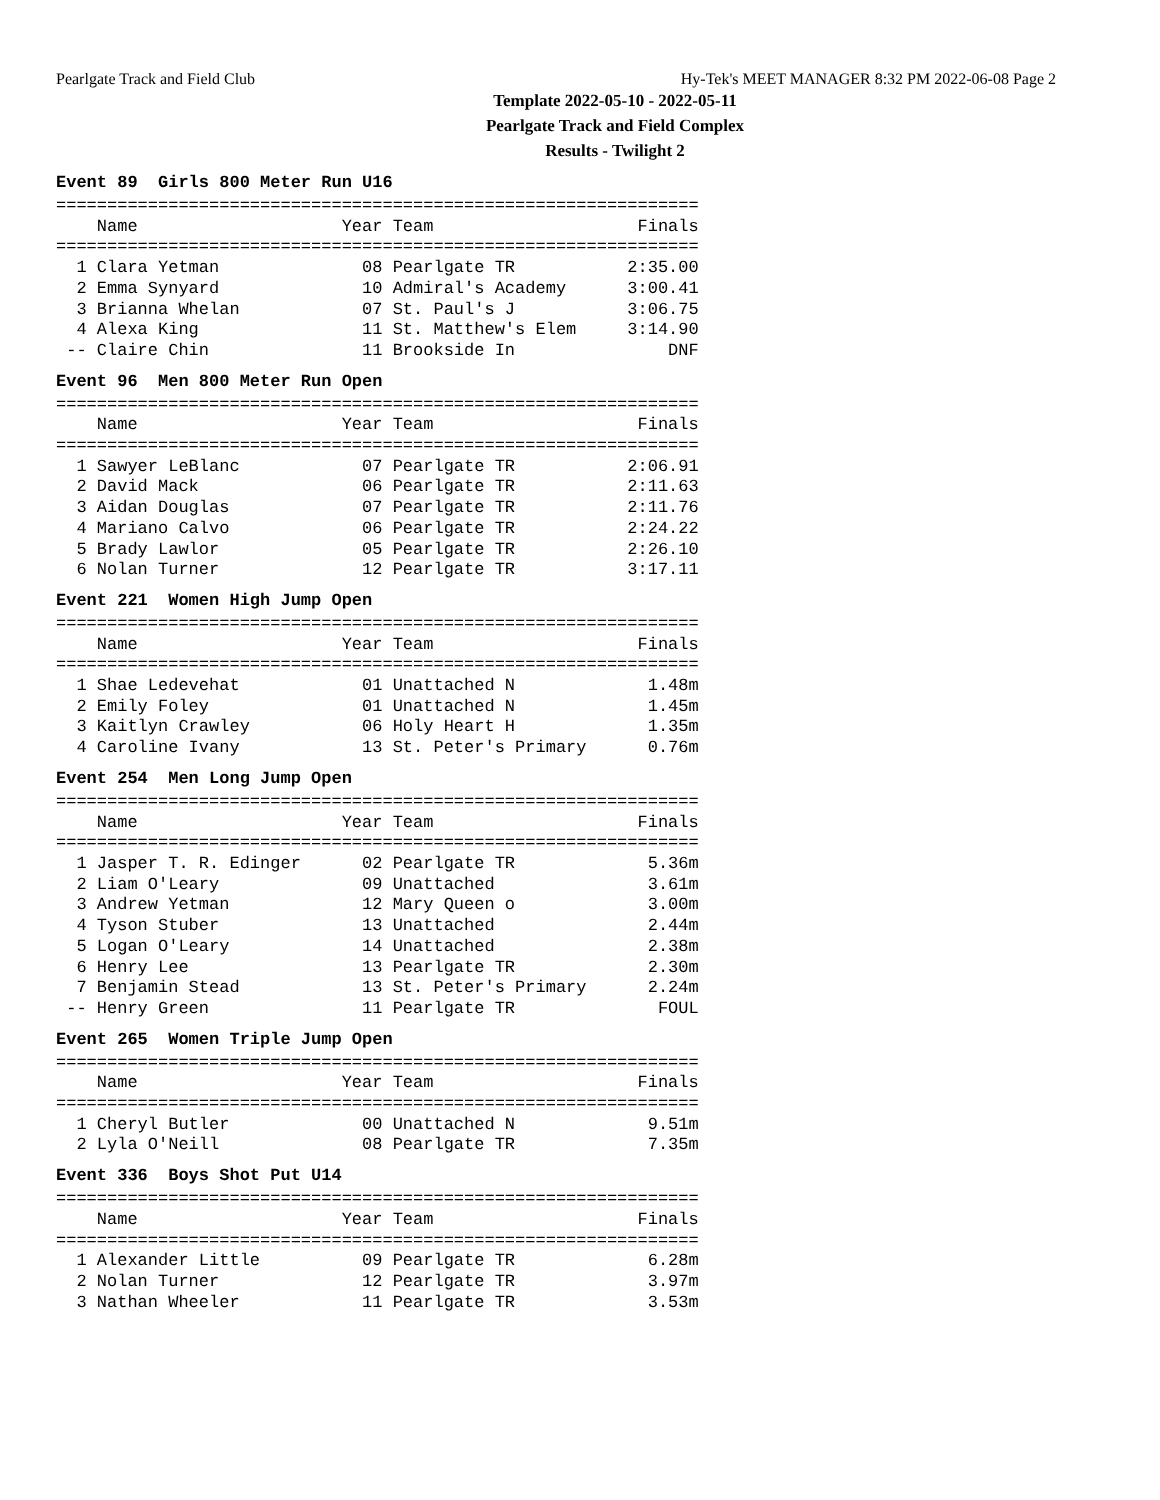Pearlgate Track and Field Club Hy-Tek's MEET MANAGER 8:32 PM 2022-06-08 Page 2
Template 2022-05-10 - 2022-05-11
Pearlgate Track and Field Complex
Results - Twilight 2
Event 89 Girls 800 Meter Run U16
===============================================================
    Name                    Year Team                    Finals
===============================================================
  1 Clara Yetman              08 Pearlgate TR           2:35.00
  2 Emma Synyard              10 Admiral's Academy      3:00.41
  3 Brianna Whelan            07 St. Paul's J           3:06.75
  4 Alexa King                11 St. Matthew's Elem     3:14.90
 -- Claire Chin               11 Brookside In               DNF
Event 96 Men 800 Meter Run Open
===============================================================
    Name                    Year Team                    Finals
===============================================================
  1 Sawyer LeBlanc            07 Pearlgate TR           2:06.91
  2 David Mack                06 Pearlgate TR           2:11.63
  3 Aidan Douglas             07 Pearlgate TR           2:11.76
  4 Mariano Calvo             06 Pearlgate TR           2:24.22
  5 Brady Lawlor              05 Pearlgate TR           2:26.10
  6 Nolan Turner              12 Pearlgate TR           3:17.11
Event 221 Women High Jump Open
===============================================================
    Name                    Year Team                    Finals
===============================================================
  1 Shae Ledevehat            01 Unattached N             1.48m
  2 Emily Foley               01 Unattached N             1.45m
  3 Kaitlyn Crawley           06 Holy Heart H             1.35m
  4 Caroline Ivany            13 St. Peter's Primary      0.76m
Event 254 Men Long Jump Open
===============================================================
    Name                    Year Team                    Finals
===============================================================
  1 Jasper T. R. Edinger      02 Pearlgate TR             5.36m
  2 Liam O'Leary              09 Unattached               3.61m
  3 Andrew Yetman             12 Mary Queen o             3.00m
  4 Tyson Stuber              13 Unattached               2.44m
  5 Logan O'Leary             14 Unattached               2.38m
  6 Henry Lee                 13 Pearlgate TR             2.30m
  7 Benjamin Stead            13 St. Peter's Primary      2.24m
 -- Henry Green               11 Pearlgate TR              FOUL
Event 265 Women Triple Jump Open
===============================================================
    Name                    Year Team                    Finals
===============================================================
  1 Cheryl Butler             00 Unattached N             9.51m
  2 Lyla O'Neill              08 Pearlgate TR             7.35m
Event 336 Boys Shot Put U14
===============================================================
    Name                    Year Team                    Finals
===============================================================
  1 Alexander Little          09 Pearlgate TR             6.28m
  2 Nolan Turner              12 Pearlgate TR             3.97m
  3 Nathan Wheeler            11 Pearlgate TR             3.53m